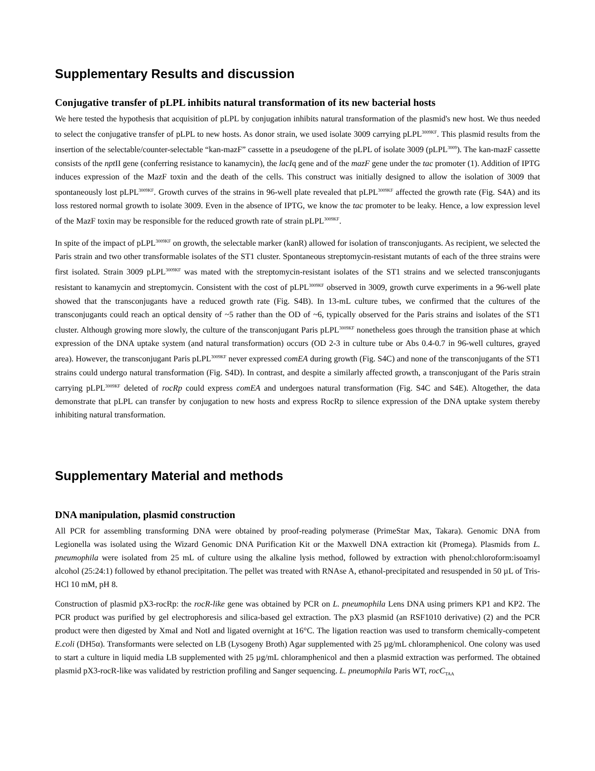Supplementary Results and discussion
Conjugative transfer of pLPL inhibits natural transformation of its new bacterial hosts
We here tested the hypothesis that acquisition of pLPL by conjugation inhibits natural transformation of the plasmid's new host. We thus needed to select the conjugative transfer of pLPL to new hosts. As donor strain, we used isolate 3009 carrying pLPL<sup>3009KF</sup>. This plasmid results from the insertion of the selectable/counter-selectable “kan-mazF” cassette in a pseudogene of the pLPL of isolate 3009 (pLPL<sup>3009</sup>). The kan-mazF cassette consists of the npt II gene (conferring resistance to kanamycin), the lacIq gene and of the mazF gene under the tac promoter (1). Addition of IPTG induces expression of the MazF toxin and the death of the cells. This construct was initially designed to allow the isolation of 3009 that spontaneously lost pLPL<sup>3009KF</sup>. Growth curves of the strains in 96-well plate revealed that pLPL<sup>3009KF</sup> affected the growth rate (Fig. S4A) and its loss restored normal growth to isolate 3009. Even in the absence of IPTG, we know the tac promoter to be leaky. Hence, a low expression level of the MazF toxin may be responsible for the reduced growth rate of strain pLPL<sup>3009KF</sup>.
In spite of the impact of pLPL<sup>3009KF</sup> on growth, the selectable marker (kanR) allowed for isolation of transconjugants. As recipient, we selected the Paris strain and two other transformable isolates of the ST1 cluster. Spontaneous streptomycin-resistant mutants of each of the three strains were first isolated. Strain 3009 pLPL<sup>3009KF</sup> was mated with the streptomycin-resistant isolates of the ST1 strains and we selected transconjugants resistant to kanamycin and streptomycin. Consistent with the cost of pLPL<sup>3009KF</sup> observed in 3009, growth curve experiments in a 96-well plate showed that the transconjugants have a reduced growth rate (Fig. S4B). In 13-mL culture tubes, we confirmed that the cultures of the transconjugants could reach an optical density of ~5 rather than the OD of ~6, typically observed for the Paris strains and isolates of the ST1 cluster. Although growing more slowly, the culture of the transconjugant Paris pLPL<sup>3009KF</sup> nonetheless goes through the transition phase at which expression of the DNA uptake system (and natural transformation) occurs (OD 2-3 in culture tube or Abs 0.4-0.7 in 96-well cultures, grayed area). However, the transconjugant Paris pLPL<sup>3009KF</sup> never expressed comEA during growth (Fig. S4C) and none of the transconjugants of the ST1 strains could undergo natural transformation (Fig. S4D). In contrast, and despite a similarly affected growth, a transconjugant of the Paris strain carrying pLPL<sup>3009KF</sup> deleted of rocRp could express comEA and undergoes natural transformation (Fig. S4C and S4E). Altogether, the data demonstrate that pLPL can transfer by conjugation to new hosts and express RocRp to silence expression of the DNA uptake system thereby inhibiting natural transformation.
Supplementary Material and methods
DNA manipulation, plasmid construction
All PCR for assembling transforming DNA were obtained by proof-reading polymerase (PrimeStar Max, Takara). Genomic DNA from Legionella was isolated using the Wizard Genomic DNA Purification Kit or the Maxwell DNA extraction kit (Promega). Plasmids from L. pneumophila were isolated from 25 mL of culture using the alkaline lysis method, followed by extraction with phenol:chloroform:isoamyl alcohol (25:24:1) followed by ethanol precipitation. The pellet was treated with RNAse A, ethanol-precipitated and resuspended in 50 µL of Tris-HCl 10 mM, pH 8.
Construction of plasmid pX3-rocRp: the rocR-like gene was obtained by PCR on L. pneumophila Lens DNA using primers KP1 and KP2. The PCR product was purified by gel electrophoresis and silica-based gel extraction. The pX3 plasmid (an RSF1010 derivative) (2) and the PCR product were then digested by XmaI and NotI and ligated overnight at 16°C. The ligation reaction was used to transform chemically-competent E.coli (DH5α). Transformants were selected on LB (Lysogeny Broth) Agar supplemented with 25 µg/mL chloramphenicol. One colony was used to start a culture in liquid media LB supplemented with 25 µg/mL chloramphenicol and then a plasmid extraction was performed. The obtained plasmid pX3-rocR-like was validated by restriction profiling and Sanger sequencing. L. pneumophila Paris WT, rocC<sub>TAA</sub>